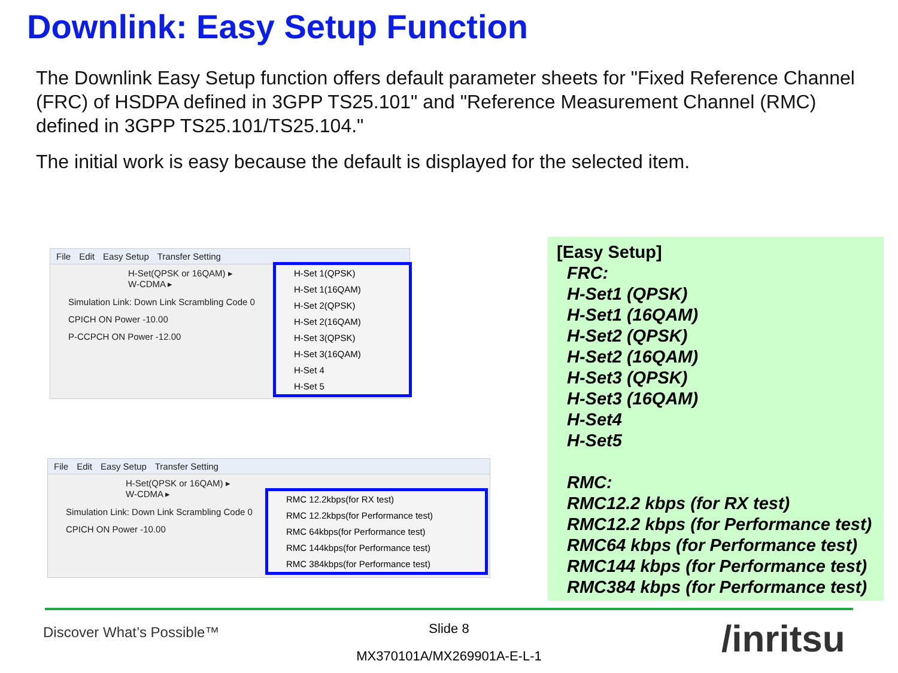Downlink: Easy Setup Function
The Downlink Easy Setup function offers default parameter sheets for "Fixed Reference Channel (FRC) of HSDPA defined in 3GPP TS25.101" and "Reference Measurement Channel (RMC) defined in 3GPP TS25.101/TS25.104."
The initial work is easy because the default is displayed for the selected item.
File Edit Easy Setup Transfer Setting
H-Set(QPSK or 16QAM) ▸
W-CDMA ▸
Simulation Link: Down Link Scrambling Code 0
CPICH ON Power -10.00
P-CCPCH ON Power -12.00
H-Set 1(QPSK)
H-Set 1(16QAM)
H-Set 2(QPSK)
H-Set 2(16QAM)
H-Set 3(QPSK)
H-Set 3(16QAM)
H-Set 4
H-Set 5
File Edit Easy Setup Transfer Setting
H-Set(QPSK or 16QAM) ▸
W-CDMA ▸
Simulation Link: Down Link Scrambling Code 0
CPICH ON Power -10.00
RMC 12.2kbps(for RX test)
RMC 12.2kbps(for Performance test)
RMC 64kbps(for Performance test)
RMC 144kbps(for Performance test)
RMC 384kbps(for Performance test)
[Easy Setup]
FRC:
H-Set1 (QPSK)
H-Set1 (16QAM)
H-Set2 (QPSK)
H-Set2 (16QAM)
H-Set3 (QPSK)
H-Set3 (16QAM)
H-Set4
H-Set5
RMC:
RMC12.2 kbps (for RX test)
RMC12.2 kbps (for Performance test)
RMC64 kbps (for Performance test)
RMC144 kbps (for Performance test)
RMC384 kbps (for Performance test)
Discover What’s Possible™
Slide 8
MX370101A/MX269901A-E-L-1 /inritsu